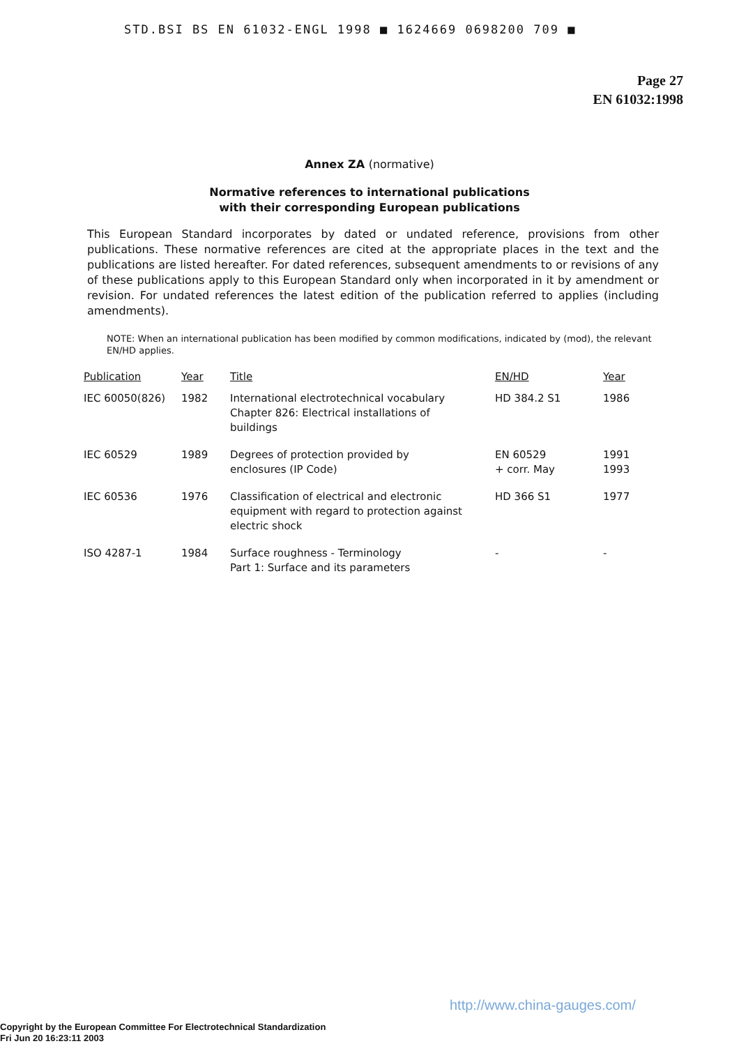STD.BSI BS EN 61032-ENGL 1998 ■ 1624669 0698200 709 ■
Page 27
EN 61032:1998
Annex ZA (normative)
Normative references to international publications
with their corresponding European publications
This European Standard incorporates by dated or undated reference, provisions from other publications. These normative references are cited at the appropriate places in the text and the publications are listed hereafter. For dated references, subsequent amendments to or revisions of any of these publications apply to this European Standard only when incorporated in it by amendment or revision. For undated references the latest edition of the publication referred to applies (including amendments).
NOTE: When an international publication has been modified by common modifications, indicated by (mod), the relevant EN/HD applies.
| Publication | Year | Title | EN/HD | Year |
| --- | --- | --- | --- | --- |
| IEC 60050(826) | 1982 | International electrotechnical vocabulary Chapter 826: Electrical installations of buildings | HD 384.2 S1 | 1986 |
| IEC 60529 | 1989 | Degrees of protection provided by enclosures (IP Code) | EN 60529 + corr. May | 1991 1993 |
| IEC 60536 | 1976 | Classification of electrical and electronic equipment with regard to protection against electric shock | HD 366 S1 | 1977 |
| ISO 4287-1 | 1984 | Surface roughness - Terminology Part 1: Surface and its parameters | - | - |
http://www.china-gauges.com/
Copyright by the European Committee For Electrotechnical Standardization
Fri Jun 20 16:23:11 2003